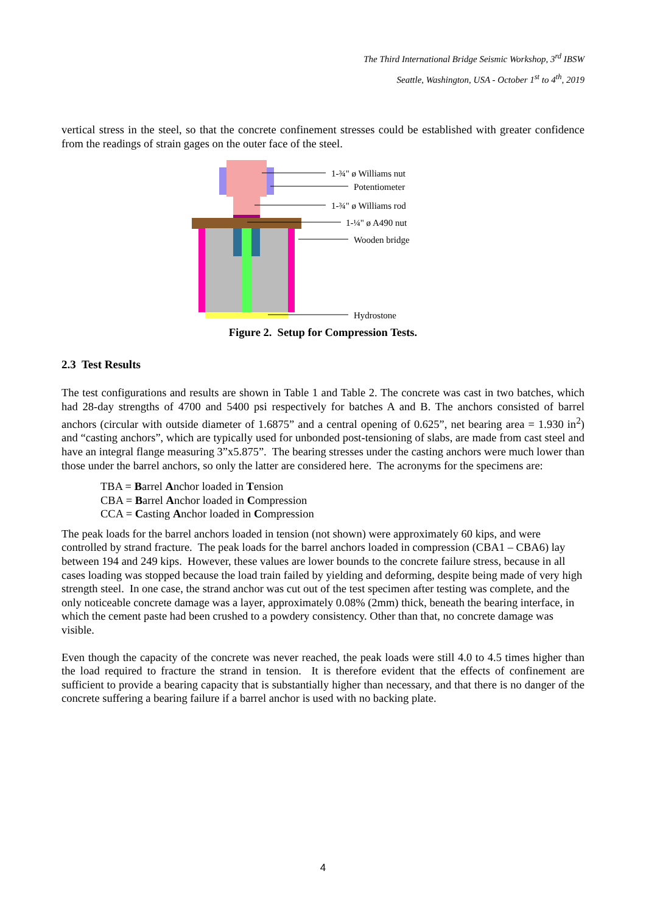The Third International Bridge Seismic Workshop, 3<sup>rd</sup> IBSW
Seattle, Washington, USA - October 1<sup>st</sup> to 4<sup>th</sup>, 2019
vertical stress in the steel, so that the concrete confinement stresses could be established with greater confidence from the readings of strain gages on the outer face of the steel.
1-¾" ø Williams nut
Potentiometer
1-¾" ø Williams rod
1-¼" ø A490 nut
Wooden bridge
Hydrostone
Figure 2. Setup for Compression Tests.
2.3 Test Results
The test configurations and results are shown in Table 1 and Table 2. The concrete was cast in two batches, which had 28-day strengths of 4700 and 5400 psi respectively for batches A and B. The anchors consisted of barrel anchors (circular with outside diameter of 1.6875” and a central opening of 0.625”, net bearing area = 1.930 in<sup>2</sup>) and “casting anchors”, which are typically used for unbonded post-tensioning of slabs, are made from cast steel and have an integral flange measuring 3”x5.875”. The bearing stresses under the casting anchors were much lower than those under the barrel anchors, so only the latter are considered here. The acronyms for the specimens are:
TBA = Barrel Anchor loaded in Tension
CBA = Barrel Anchor loaded in Compression
CCA = Casting Anchor loaded in Compression
The peak loads for the barrel anchors loaded in tension (not shown) were approximately 60 kips, and were controlled by strand fracture. The peak loads for the barrel anchors loaded in compression (CBA1 – CBA6) lay between 194 and 249 kips. However, these values are lower bounds to the concrete failure stress, because in all cases loading was stopped because the load train failed by yielding and deforming, despite being made of very high strength steel. In one case, the strand anchor was cut out of the test specimen after testing was complete, and the only noticeable concrete damage was a layer, approximately 0.08% (2mm) thick, beneath the bearing interface, in which the cement paste had been crushed to a powdery consistency. Other than that, no concrete damage was visible.
Even though the capacity of the concrete was never reached, the peak loads were still 4.0 to 4.5 times higher than the load required to fracture the strand in tension. It is therefore evident that the effects of confinement are sufficient to provide a bearing capacity that is substantially higher than necessary, and that there is no danger of the concrete suffering a bearing failure if a barrel anchor is used with no backing plate.
4